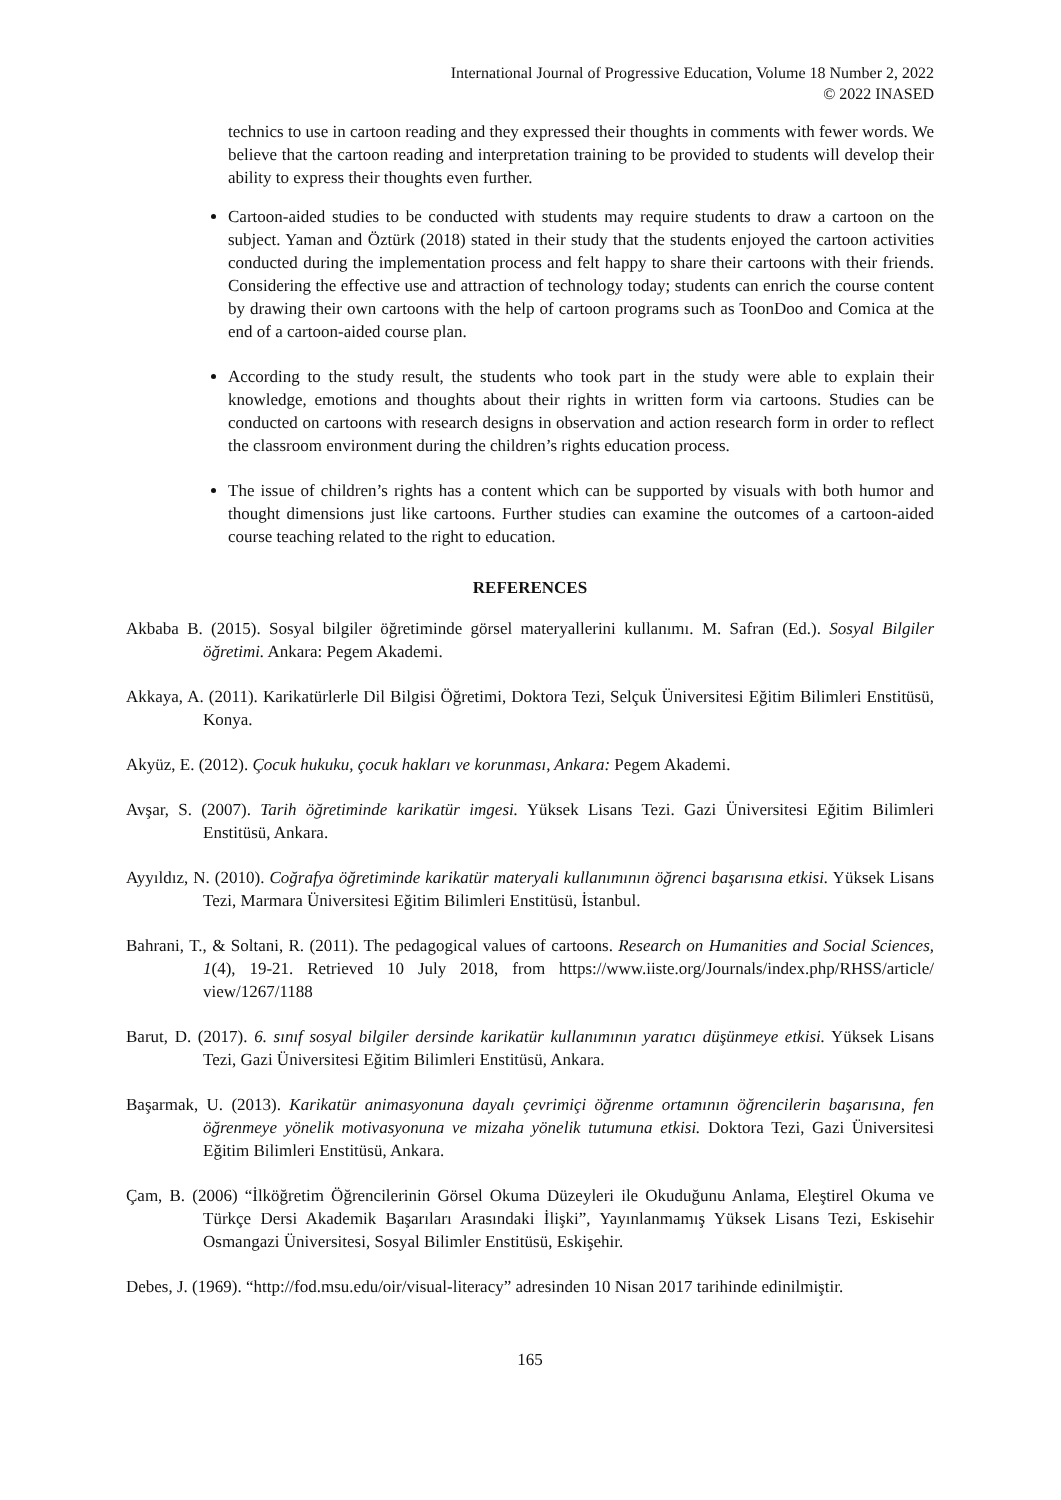International Journal of Progressive Education, Volume 18 Number 2, 2022
© 2022 INASED
technics to use in cartoon reading and they expressed their thoughts in comments with fewer words. We believe that the cartoon reading and interpretation training to be provided to students will develop their ability to express their thoughts even further.
Cartoon-aided studies to be conducted with students may require students to draw a cartoon on the subject. Yaman and Öztürk (2018) stated in their study that the students enjoyed the cartoon activities conducted during the implementation process and felt happy to share their cartoons with their friends. Considering the effective use and attraction of technology today; students can enrich the course content by drawing their own cartoons with the help of cartoon programs such as ToonDoo and Comica at the end of a cartoon-aided course plan.
According to the study result, the students who took part in the study were able to explain their knowledge, emotions and thoughts about their rights in written form via cartoons. Studies can be conducted on cartoons with research designs in observation and action research form in order to reflect the classroom environment during the children’s rights education process.
The issue of children’s rights has a content which can be supported by visuals with both humor and thought dimensions just like cartoons. Further studies can examine the outcomes of a cartoon-aided course teaching related to the right to education.
REFERENCES
Akbaba B. (2015). Sosyal bilgiler öğretiminde görsel materyallerini kullanımı. M. Safran (Ed.). Sosyal Bilgiler öğretimi. Ankara: Pegem Akademi.
Akkaya, A. (2011). Karikatürlerle Dil Bilgisi Öğretimi, Doktora Tezi, Selçuk Üniversitesi Eğitim Bilimleri Enstitüsü, Konya.
Akyüz, E. (2012). Çocuk hukuku, çocuk hakları ve korunması, Ankara: Pegem Akademi.
Avşar, S. (2007). Tarih öğretiminde karikatür imgesi. Yüksek Lisans Tezi. Gazi Üniversitesi Eğitim Bilimleri Enstitüsü, Ankara.
Ayyıldız, N. (2010). Coğrafya öğretiminde karikatür materyali kullanımının öğrenci başarısına etkisi. Yüksek Lisans Tezi, Marmara Üniversitesi Eğitim Bilimleri Enstitüsü, İstanbul.
Bahrani, T., & Soltani, R. (2011). The pedagogical values of cartoons. Research on Humanities and Social Sciences, 1(4), 19-21. Retrieved 10 July 2018, from https://www.iiste.org/Journals/index.php/RHSS/article/ view/1267/1188
Barut, D. (2017). 6. sınıf sosyal bilgiler dersinde karikatür kullanımının yaratıcı düşünmeye etkisi. Yüksek Lisans Tezi, Gazi Üniversitesi Eğitim Bilimleri Enstitüsü, Ankara.
Başarmak, U. (2013). Karikatür animasyonuna dayalı çevrimiçi öğrenme ortamının öğrencilerin başarısına, fen öğrenmeye yönelik motivasyonuna ve mizaha yönelik tutumuna etkisi. Doktora Tezi, Gazi Üniversitesi Eğitim Bilimleri Enstitüsü, Ankara.
Çam, B. (2006) “İlköğretim Öğrencilerinin Görsel Okuma Düzeyleri ile Okuduğunu Anlama, Eleştirel Okuma ve Türkçe Dersi Akademik Başarıları Arasındaki İlişki”, Yayınlanmamış Yüksek Lisans Tezi, Eskisehir Osmangazi Üniversitesi, Sosyal Bilimler Enstitüsü, Eskişehir.
Debes, J. (1969). “http://fod.msu.edu/oir/visual-literacy” adresinden 10 Nisan 2017 tarihinde edinilmiştir.
165